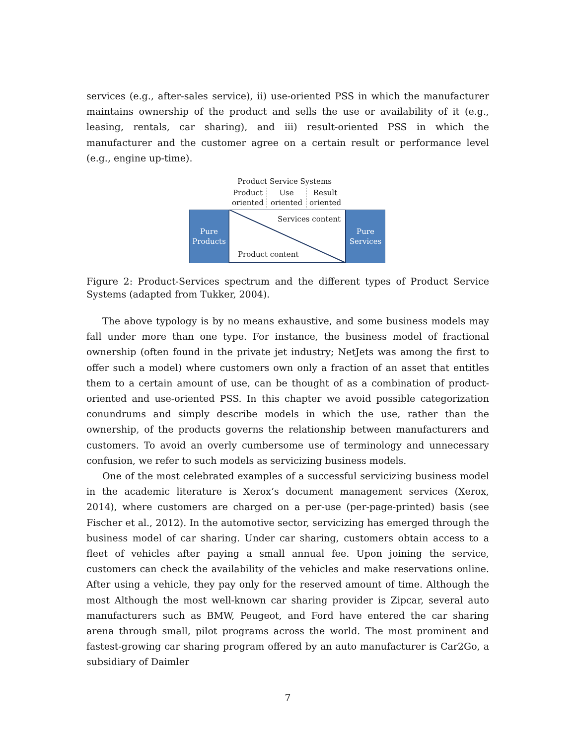services (e.g., after-sales service), ii) use-oriented PSS in which the manufacturer maintains ownership of the product and sells the use or availability of it (e.g., leasing, rentals, car sharing), and iii) result-oriented PSS in which the manufacturer and the customer agree on a certain result or performance level (e.g., engine up-time).
Product Service Systems
Product oriented
Use oriented
Result oriented
Pure Products
Pure Services
Services content
Product content
Figure 2: Product-Services spectrum and the different types of Product Service Systems (adapted from Tukker, 2004).
The above typology is by no means exhaustive, and some business models may fall under more than one type. For instance, the business model of fractional ownership (often found in the private jet industry; NetJets was among the first to offer such a model) where customers own only a fraction of an asset that entitles them to a certain amount of use, can be thought of as a combination of product-oriented and use-oriented PSS. In this chapter we avoid possible categorization conundrums and simply describe models in which the use, rather than the ownership, of the products governs the relationship between manufacturers and customers. To avoid an overly cumbersome use of terminology and unnecessary confusion, we refer to such models as servicizing business models.
One of the most celebrated examples of a successful servicizing business model in the academic literature is Xerox’s document management services (Xerox, 2014), where customers are charged on a per-use (per-page-printed) basis (see Fischer et al., 2012). In the automotive sector, servicizing has emerged through the business model of car sharing. Under car sharing, customers obtain access to a fleet of vehicles after paying a small annual fee. Upon joining the service, customers can check the availability of the vehicles and make reservations online. After using a vehicle, they pay only for the reserved amount of time. Although the most Although the most well-known car sharing provider is Zipcar, several auto manufacturers such as BMW, Peugeot, and Ford have entered the car sharing arena through small, pilot programs across the world. The most prominent and fastest-growing car sharing program offered by an auto manufacturer is Car2Go, a subsidiary of Daimler
7